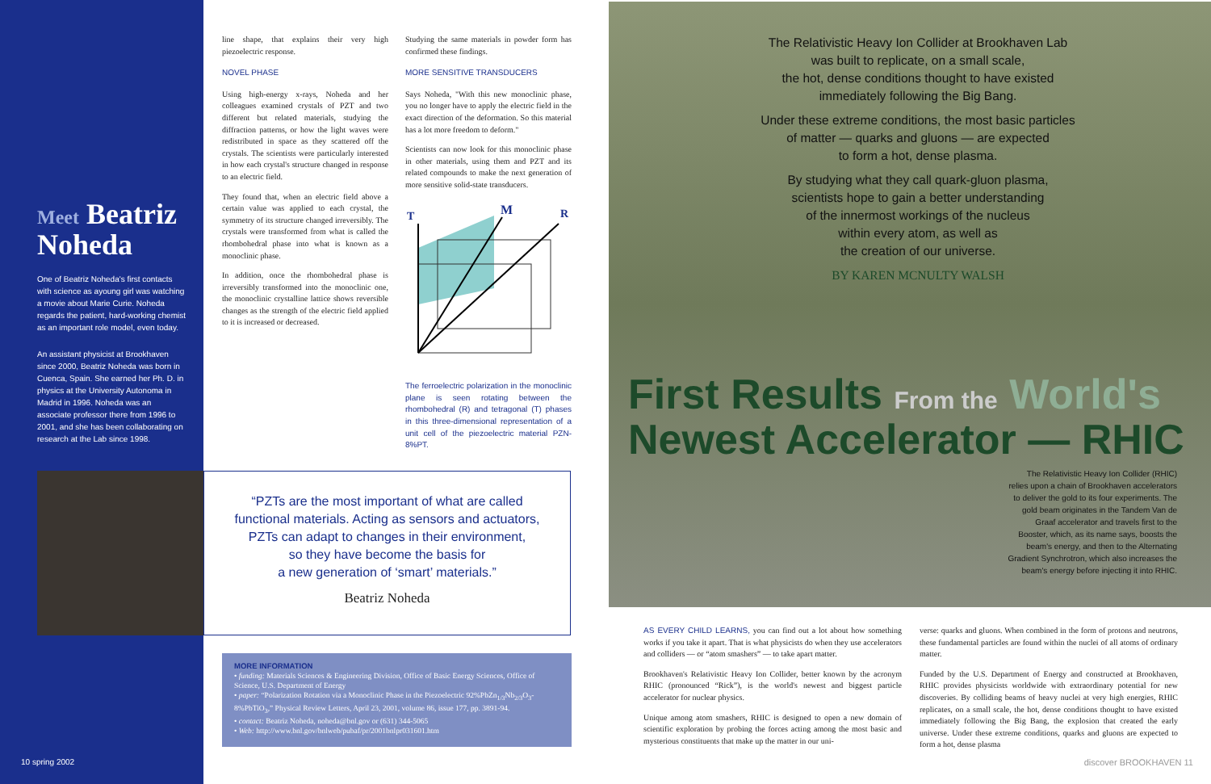Meet Beatriz
Noheda
One of Beatriz Noheda's first contacts with science as ayoung girl was watching a movie about Marie Curie. Noheda regards the patient, hard-working chemist as an important role model, even today.
An assistant physicist at Brookhaven since 2000, Beatriz Noheda was born in Cuenca, Spain. She earned her Ph. D. in physics at the University Autonoma in Madrid in 1996. Noheda was an associate professor there from 1996 to 2001, and she has been collaborating on research at the Lab since 1998.
10 spring 2002
line shape, that explains their very high piezoelectric response.
NOVEL PHASE
Using high-energy x-rays, Noheda and her colleagues examined crystals of PZT and two different but related materials, studying the diffraction patterns, or how the light waves were redistributed in space as they scattered off the crystals. The scientists were particularly interested in how each crystal's structure changed in response to an electric field.
They found that, when an electric field above a certain value was applied to each crystal, the symmetry of its structure changed irreversibly. The crystals were transformed from what is called the rhombohedral phase into what is known as a monoclinic phase.
In addition, once the rhombohedral phase is irreversibly transformed into the monoclinic one, the monoclinic crystalline lattice shows reversible changes as the strength of the electric field applied to it is increased or decreased.
Studying the same materials in powder form has confirmed these findings.
MORE SENSITIVE TRANSDUCERS
Says Noheda, "With this new monoclinic phase, you no longer have to apply the electric field in the exact direction of the deformation. So this material has a lot more freedom to deform."
Scientists can now look for this monoclinic phase in other materials, using them and PZT and its related compounds to make the next generation of more sensitive solid-state transducers.
T
M
R
The ferroelectric polarization in the monoclinic plane is seen rotating between the rhombohedral (R) and tetragonal (T) phases in this three-dimensional representation of a unit cell of the piezoelectric material PZN-8%PT.
“PZTs are the most important of what are called
functional materials. Acting as sensors and actuators,
PZTs can adapt to changes in their environment,
so they have become the basis for
a new generation of ‘smart’ materials.”
Beatriz Noheda
MORE INFORMATION
• funding: Materials Sciences & Engineering Division, Office of Basic Energy Sciences, Office of Science, U.S. Department of Energy
• paper: “Polarization Rotation via a Monoclinic Phase in the Piezoelectric 92%PbZn<sub>1/3</sub>Nb<sub>2/3</sub>O<sub>3</sub>-8%PbTiO<sub>3</sub>,” Physical Review Letters, April 23, 2001, volume 86, issue 177, pp. 3891-94.
• contact: Beatriz Noheda, noheda@bnl.gov or (631) 344-5065
• Web: http://www.bnl.gov/bnlweb/pubaf/pr/2001bnlpr031601.htm
The Relativistic Heavy Ion Collider at Brookhaven Lab
was built to replicate, on a small scale,
the hot, dense conditions thought to have existed
immediately following the Big Bang.
Under these extreme conditions, the most basic particles
of matter — quarks and gluons — are expected
to form a hot, dense plasma.
By studying what they call quark-gluon plasma,
scientists hope to gain a better understanding
of the innermost workings of the nucleus
within every atom, as well as
the creation of our universe.
BY KAREN MCNULTY WALSH
First Results From the World's
Newest Accelerator — RHIC
The Relativistic Heavy Ion Collider (RHIC) relies upon a chain of Brookhaven accelerators to deliver the gold to its four experiments. The gold beam originates in the Tandem Van de Graaf accelerator and travels first to the Booster, which, as its name says, boosts the beam's energy, and then to the Alternating Gradient Synchrotron, which also increases the beam's energy before injecting it into RHIC.
AS EVERY CHILD LEARNS, you can find out a lot about how something works if you take it apart. That is what physicists do when they use accelerators and colliders — or “atom smashers” — to take apart matter.
Brookhaven's Relativistic Heavy Ion Collider, better known by the acronym RHIC (pronounced “Rick”), is the world's newest and biggest particle accelerator for nuclear physics.
Unique among atom smashers, RHIC is designed to open a new domain of scientific exploration by probing the forces acting among the most basic and mysterious constituents that make up the matter in our uni-
verse: quarks and gluons. When combined in the form of protons and neutrons, these fundamental particles are found within the nuclei of all atoms of ordinary matter.
Funded by the U.S. Department of Energy and constructed at Brookhaven, RHIC provides physicists worldwide with extraordinary potential for new discoveries. By colliding beams of heavy nuclei at very high energies, RHIC replicates, on a small scale, the hot, dense conditions thought to have existed immediately following the Big Bang, the explosion that created the early universe. Under these extreme conditions, quarks and gluons are expected to form a hot, dense plasma
discover BROOKHAVEN 11